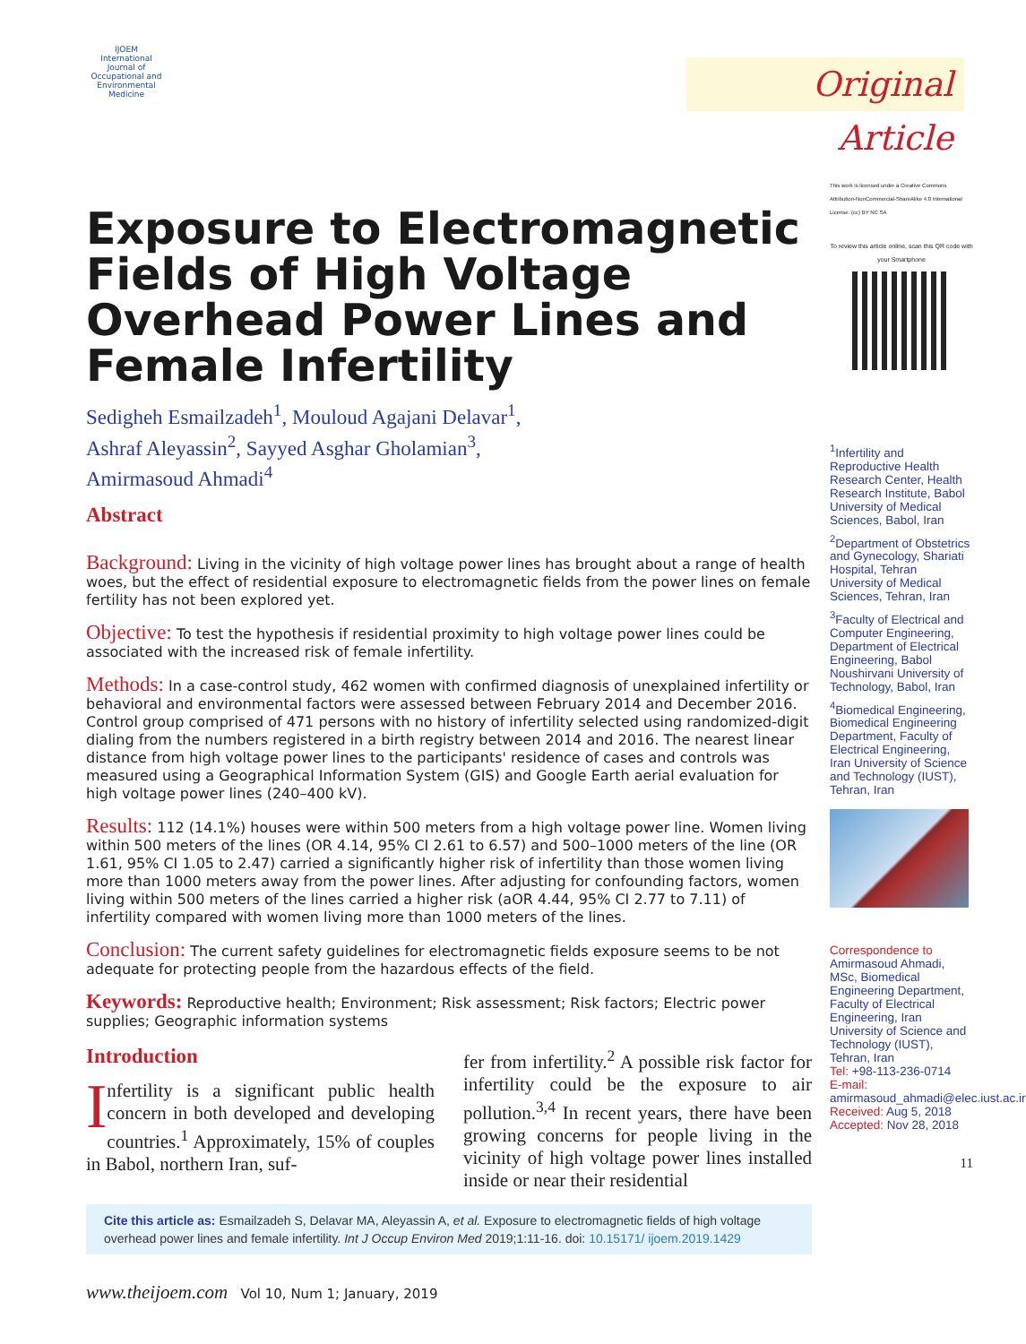IJOEM
International Journal of Occupational and Environmental Medicine
Exposure to Electromagnetic Fields of High Voltage Overhead Power Lines and Female Infertility
Sedigheh Esmailzadeh<sup>1</sup>, Mouloud Agajani Delavar<sup>1</sup>,
Ashraf Aleyassin<sup>2</sup>, Sayyed Asghar Gholamian<sup>3</sup>,
Amirmasoud Ahmadi<sup>4</sup>
Abstract
Background: Living in the vicinity of high voltage power lines has brought about a range of health woes, but the effect of residential exposure to electromagnetic fields from the power lines on female fertility has not been explored yet.
Objective: To test the hypothesis if residential proximity to high voltage power lines could be associated with the increased risk of female infertility.
Methods: In a case-control study, 462 women with confirmed diagnosis of unexplained infertility or behavioral and environmental factors were assessed between February 2014 and December 2016. Control group comprised of 471 persons with no history of infertility selected using randomized-digit dialing from the numbers registered in a birth registry between 2014 and 2016. The nearest linear distance from high voltage power lines to the participants' residence of cases and controls was measured using a Geographical Information System (GIS) and Google Earth aerial evaluation for high voltage power lines (240–400 kV).
Results: 112 (14.1%) houses were within 500 meters from a high voltage power line. Women living within 500 meters of the lines (OR 4.14, 95% CI 2.61 to 6.57) and 500–1000 meters of the line (OR 1.61, 95% CI 1.05 to 2.47) carried a significantly higher risk of infertility than those women living more than 1000 meters away from the power lines. After adjusting for confounding factors, women living within 500 meters of the lines carried a higher risk (aOR 4.44, 95% CI 2.77 to 7.11) of infertility compared with women living more than 1000 meters of the lines.
Conclusion: The current safety guidelines for electromagnetic fields exposure seems to be not adequate for protecting people from the hazardous effects of the field.
Keywords: Reproductive health; Environment; Risk assessment; Risk factors; Electric power supplies; Geographic information systems
Introduction
Infertility is a significant public health concern in both developed and developing countries.<sup>1</sup> Approximately, 15% of couples in Babol, northern Iran, suf-
fer from infertility.<sup>2</sup> A possible risk factor for infertility could be the exposure to air pollution.<sup>3,4</sup> In recent years, there have been growing concerns for people living in the vicinity of high voltage power lines installed inside or near their residential
Cite this article as: Esmailzadeh S, Delavar MA, Aleyassin A, et al. Exposure to electromagnetic fields of high voltage overhead power lines and female infertility. Int J Occup Environ Med 2019;1:11-16. doi: 10.15171/ ijoem.2019.1429
www.theijoem.com Vol 10, Num 1; January, 2019
Original Article
This work is licensed under a Creative Commons Attribution-NonCommercial-ShareAlike 4.0 International License. (cc) BY NC SA
To review this article online, scan this QR code with your Smartphone
<sup>1</sup> Infertility and Reproductive Health Research Center, Health Research Institute, Babol University of Medical Sciences, Babol, Iran
<sup>2</sup> Department of Obstetrics and Gynecology, Shariati Hospital, Tehran University of Medical Sciences, Tehran, Iran
<sup>3</sup> Faculty of Electrical and Computer Engineering, Department of Electrical Engineering, Babol Noushirvani University of Technology, Babol, Iran
<sup>4</sup> Biomedical Engineering, Biomedical Engineering Department, Faculty of Electrical Engineering, Iran University of Science and Technology (IUST), Tehran, Iran
Correspondence to Amirmasoud Ahmadi, MSc, Biomedical Engineering Department, Faculty of Electrical Engineering, Iran University of Science and Technology (IUST), Tehran, Iran
Tel: +98-113-236-0714
E-mail: amirmasoud_ahmadi@elec.iust.ac.ir
Received: Aug 5, 2018
Accepted: Nov 28, 2018
11